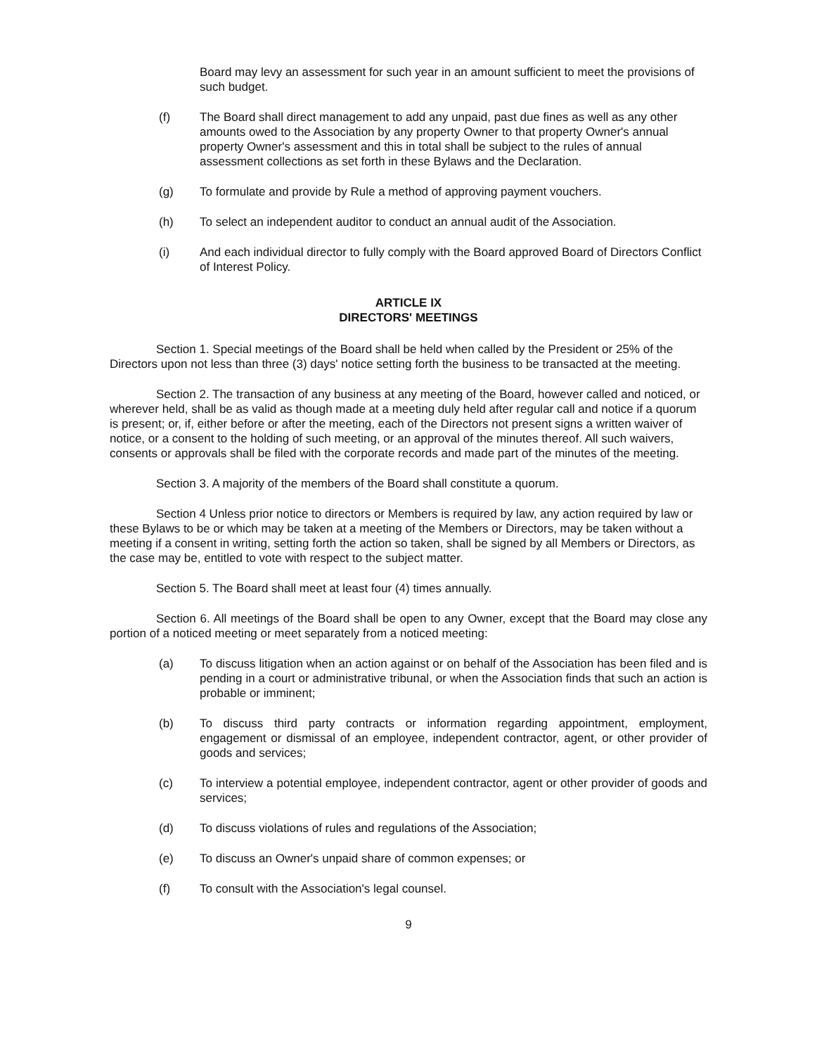Board may levy an assessment for such year in an amount sufficient to meet the provisions of such budget.
(f) The Board shall direct management to add any unpaid, past due fines as well as any other amounts owed to the Association by any property Owner to that property Owner's annual property Owner's assessment and this in total shall be subject to the rules of annual assessment collections as set forth in these Bylaws and the Declaration.
(g) To formulate and provide by Rule a method of approving payment vouchers.
(h) To select an independent auditor to conduct an annual audit of the Association.
(i) And each individual director to fully comply with the Board approved Board of Directors Conflict of Interest Policy.
ARTICLE IX
DIRECTORS' MEETINGS
Section 1. Special meetings of the Board shall be held when called by the President or 25% of the Directors upon not less than three (3) days' notice setting forth the business to be transacted at the meeting.
Section 2. The transaction of any business at any meeting of the Board, however called and noticed, or wherever held, shall be as valid as though made at a meeting duly held after regular call and notice if a quorum is present; or, if, either before or after the meeting, each of the Directors not present signs a written waiver of notice, or a consent to the holding of such meeting, or an approval of the minutes thereof. All such waivers, consents or approvals shall be filed with the corporate records and made part of the minutes of the meeting.
Section 3. A majority of the members of the Board shall constitute a quorum.
Section 4 Unless prior notice to directors or Members is required by law, any action required by law or these Bylaws to be or which may be taken at a meeting of the Members or Directors, may be taken without a meeting if a consent in writing, setting forth the action so taken, shall be signed by all Members or Directors, as the case may be, entitled to vote with respect to the subject matter.
Section 5. The Board shall meet at least four (4) times annually.
Section 6. All meetings of the Board shall be open to any Owner, except that the Board may close any portion of a noticed meeting or meet separately from a noticed meeting:
(a) To discuss litigation when an action against or on behalf of the Association has been filed and is pending in a court or administrative tribunal, or when the Association finds that such an action is probable or imminent;
(b) To discuss third party contracts or information regarding appointment, employment, engagement or dismissal of an employee, independent contractor, agent, or other provider of goods and services;
(c) To interview a potential employee, independent contractor, agent or other provider of goods and services;
(d) To discuss violations of rules and regulations of the Association;
(e) To discuss an Owner's unpaid share of common expenses; or
(f) To consult with the Association's legal counsel.
9